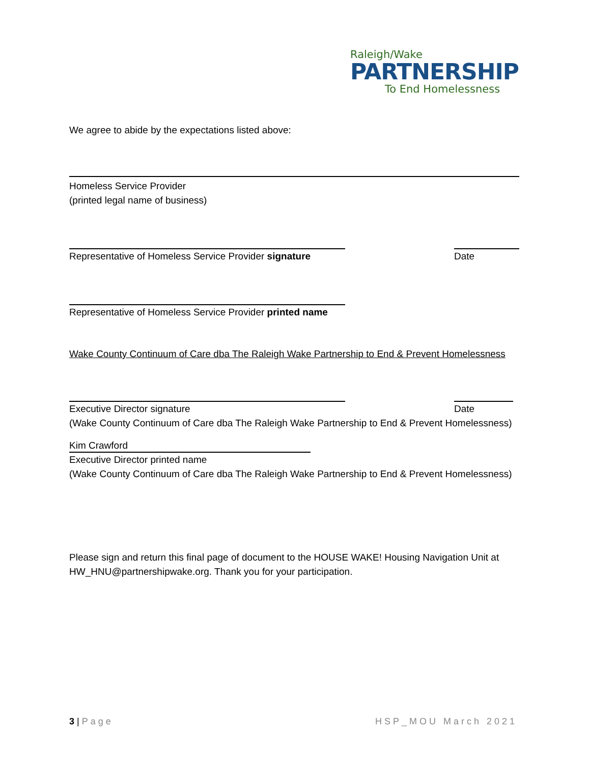Raleigh/Wake
PARTNERSHIP
To End Homelessness
We agree to abide by the expectations listed above:
Homeless Service Provider
(printed legal name of business)
Representative of Homeless Service Provider signature
Date
Representative of Homeless Service Provider printed name
Wake County Continuum of Care dba The Raleigh Wake Partnership to End & Prevent Homelessness
Executive Director signature Date
(Wake County Continuum of Care dba The Raleigh Wake Partnership to End & Prevent Homelessness)
Kim Crawford
Executive Director printed name
(Wake County Continuum of Care dba The Raleigh Wake Partnership to End & Prevent Homelessness)
Please sign and return this final page of document to the HOUSE WAKE! Housing Navigation Unit at HW_HNU@partnershipwake.org. Thank you for your participation.
3 | Page HSP_MOU March 2021